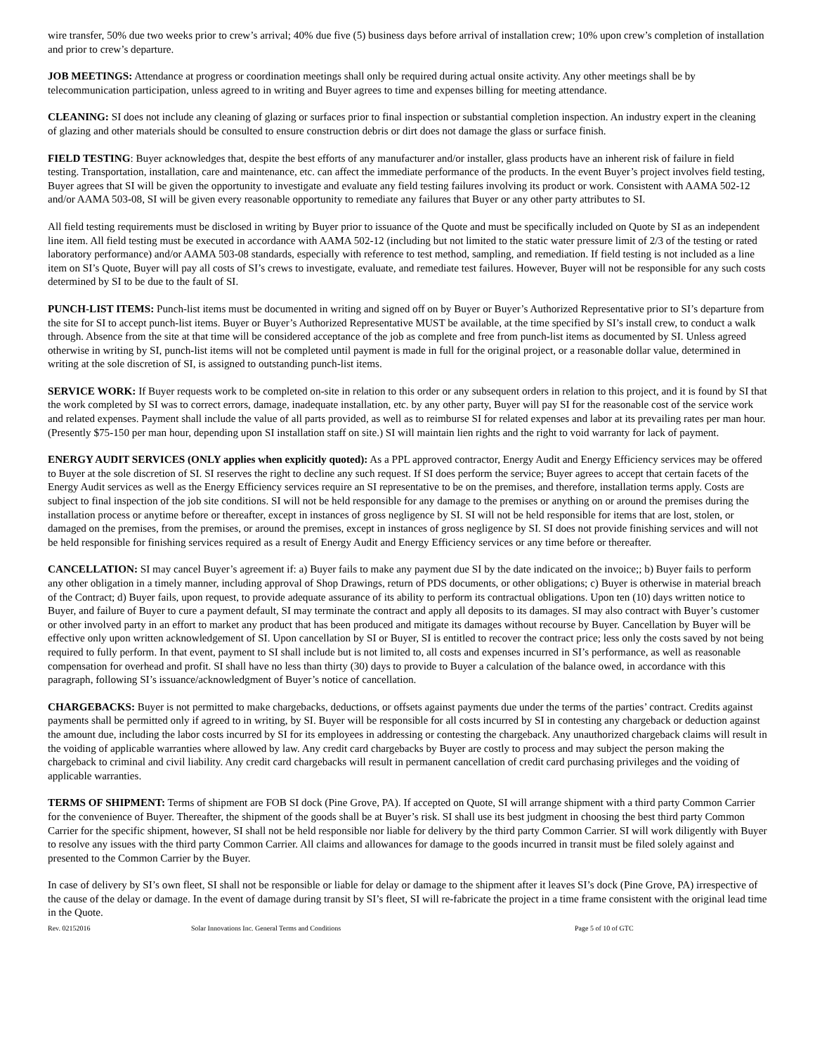wire transfer, 50% due two weeks prior to crew’s arrival; 40% due five (5) business days before arrival of installation crew; 10% upon crew’s completion of installation and prior to crew’s departure.
JOB MEETINGS: Attendance at progress or coordination meetings shall only be required during actual onsite activity. Any other meetings shall be by telecommunication participation, unless agreed to in writing and Buyer agrees to time and expenses billing for meeting attendance.
CLEANING: SI does not include any cleaning of glazing or surfaces prior to final inspection or substantial completion inspection. An industry expert in the cleaning of glazing and other materials should be consulted to ensure construction debris or dirt does not damage the glass or surface finish.
FIELD TESTING: Buyer acknowledges that, despite the best efforts of any manufacturer and/or installer, glass products have an inherent risk of failure in field testing. Transportation, installation, care and maintenance, etc. can affect the immediate performance of the products. In the event Buyer’s project involves field testing, Buyer agrees that SI will be given the opportunity to investigate and evaluate any field testing failures involving its product or work. Consistent with AAMA 502-12 and/or AAMA 503-08, SI will be given every reasonable opportunity to remediate any failures that Buyer or any other party attributes to SI.
All field testing requirements must be disclosed in writing by Buyer prior to issuance of the Quote and must be specifically included on Quote by SI as an independent line item. All field testing must be executed in accordance with AAMA 502-12 (including but not limited to the static water pressure limit of 2/3 of the testing or rated laboratory performance) and/or AAMA 503-08 standards, especially with reference to test method, sampling, and remediation. If field testing is not included as a line item on SI’s Quote, Buyer will pay all costs of SI’s crews to investigate, evaluate, and remediate test failures. However, Buyer will not be responsible for any such costs determined by SI to be due to the fault of SI.
PUNCH-LIST ITEMS: Punch-list items must be documented in writing and signed off on by Buyer or Buyer’s Authorized Representative prior to SI’s departure from the site for SI to accept punch-list items. Buyer or Buyer’s Authorized Representative MUST be available, at the time specified by SI’s install crew, to conduct a walk through. Absence from the site at that time will be considered acceptance of the job as complete and free from punch-list items as documented by SI. Unless agreed otherwise in writing by SI, punch-list items will not be completed until payment is made in full for the original project, or a reasonable dollar value, determined in writing at the sole discretion of SI, is assigned to outstanding punch-list items.
SERVICE WORK: If Buyer requests work to be completed on-site in relation to this order or any subsequent orders in relation to this project, and it is found by SI that the work completed by SI was to correct errors, damage, inadequate installation, etc. by any other party, Buyer will pay SI for the reasonable cost of the service work and related expenses. Payment shall include the value of all parts provided, as well as to reimburse SI for related expenses and labor at its prevailing rates per man hour. (Presently $75-150 per man hour, depending upon SI installation staff on site.) SI will maintain lien rights and the right to void warranty for lack of payment.
ENERGY AUDIT SERVICES (ONLY applies when explicitly quoted): As a PPL approved contractor, Energy Audit and Energy Efficiency services may be offered to Buyer at the sole discretion of SI. SI reserves the right to decline any such request. If SI does perform the service; Buyer agrees to accept that certain facets of the Energy Audit services as well as the Energy Efficiency services require an SI representative to be on the premises, and therefore, installation terms apply. Costs are subject to final inspection of the job site conditions. SI will not be held responsible for any damage to the premises or anything on or around the premises during the installation process or anytime before or thereafter, except in instances of gross negligence by SI. SI will not be held responsible for items that are lost, stolen, or damaged on the premises, from the premises, or around the premises, except in instances of gross negligence by SI. SI does not provide finishing services and will not be held responsible for finishing services required as a result of Energy Audit and Energy Efficiency services or any time before or thereafter.
CANCELLATION: SI may cancel Buyer’s agreement if: a) Buyer fails to make any payment due SI by the date indicated on the invoice;; b) Buyer fails to perform any other obligation in a timely manner, including approval of Shop Drawings, return of PDS documents, or other obligations; c) Buyer is otherwise in material breach of the Contract; d) Buyer fails, upon request, to provide adequate assurance of its ability to perform its contractual obligations. Upon ten (10) days written notice to Buyer, and failure of Buyer to cure a payment default, SI may terminate the contract and apply all deposits to its damages. SI may also contract with Buyer’s customer or other involved party in an effort to market any product that has been produced and mitigate its damages without recourse by Buyer. Cancellation by Buyer will be effective only upon written acknowledgement of SI. Upon cancellation by SI or Buyer, SI is entitled to recover the contract price; less only the costs saved by not being required to fully perform. In that event, payment to SI shall include but is not limited to, all costs and expenses incurred in SI’s performance, as well as reasonable compensation for overhead and profit. SI shall have no less than thirty (30) days to provide to Buyer a calculation of the balance owed, in accordance with this paragraph, following SI’s issuance/acknowledgment of Buyer’s notice of cancellation.
CHARGEBACKS: Buyer is not permitted to make chargebacks, deductions, or offsets against payments due under the terms of the parties’ contract. Credits against payments shall be permitted only if agreed to in writing, by SI. Buyer will be responsible for all costs incurred by SI in contesting any chargeback or deduction against the amount due, including the labor costs incurred by SI for its employees in addressing or contesting the chargeback. Any unauthorized chargeback claims will result in the voiding of applicable warranties where allowed by law. Any credit card chargebacks by Buyer are costly to process and may subject the person making the chargeback to criminal and civil liability. Any credit card chargebacks will result in permanent cancellation of credit card purchasing privileges and the voiding of applicable warranties.
TERMS OF SHIPMENT: Terms of shipment are FOB SI dock (Pine Grove, PA). If accepted on Quote, SI will arrange shipment with a third party Common Carrier for the convenience of Buyer. Thereafter, the shipment of the goods shall be at Buyer’s risk. SI shall use its best judgment in choosing the best third party Common Carrier for the specific shipment, however, SI shall not be held responsible nor liable for delivery by the third party Common Carrier. SI will work diligently with Buyer to resolve any issues with the third party Common Carrier. All claims and allowances for damage to the goods incurred in transit must be filed solely against and presented to the Common Carrier by the Buyer.
In case of delivery by SI’s own fleet, SI shall not be responsible or liable for delay or damage to the shipment after it leaves SI’s dock (Pine Grove, PA) irrespective of the cause of the delay or damage. In the event of damage during transit by SI’s fleet, SI will re-fabricate the project in a time frame consistent with the original lead time in the Quote.
Rev. 02152016 Solar Innovations Inc. General Terms and Conditions Page 5 of 10 of GTC